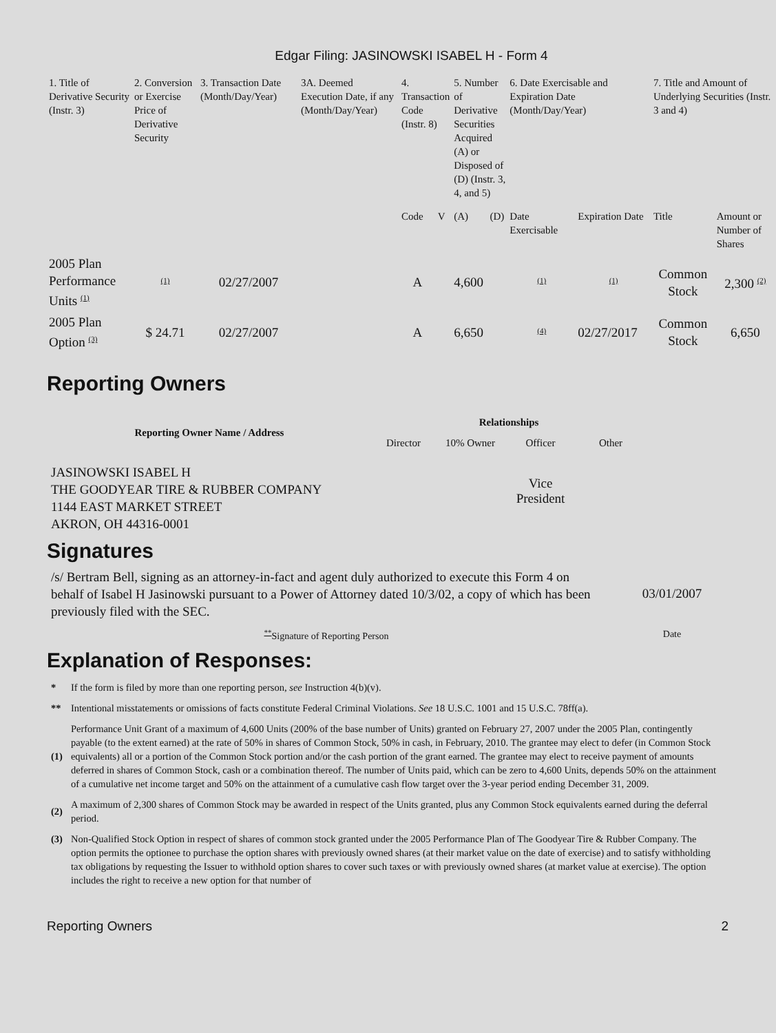Edgar Filing: JASINOWSKI ISABEL H - Form 4
| 1. Title of Derivative Security (Instr. 3) | 2. Conversion or Exercise Price of Derivative Security | 3. Transaction Date (Month/Day/Year) | 3A. Deemed Execution Date, if any (Month/Day/Year) | 4. Transaction Code (Instr. 8) | | 5. Number of Derivative Securities Acquired (A) or Disposed of (D) (Instr. 3, 4, and 5) | | 6. Date Exercisable and Expiration Date (Month/Day/Year) | | 7. Title and Amount of Underlying Securities (Instr. 3 and 4) | |
| | | | | Code | V | (A) | (D) | Date Exercisable | Expiration Date | Title | Amount or Number of Shares |
| 2005 Plan Performance Units <sup>(1)</sup> | <sup>(1)</sup> | 02/27/2007 | | A | | 4,600 | | <sup>(1)</sup> | <sup>(1)</sup> | Common Stock | 2,300 <sup>(2)</sup> |
| 2005 Plan Option <sup>(3)</sup> | $ 24.71 | 02/27/2007 | | A | | 6,650 | | <sup>(4)</sup> | 02/27/2017 | Common Stock | 6,650 |
Reporting Owners
| Reporting Owner Name / Address | Relationships | | | |
| --- | --- | --- | --- | --- |
| | Director | 10% Owner | Officer | Other |
| JASINOWSKI ISABEL H THE GOODYEAR TIRE & RUBBER COMPANY 1144 EAST MARKET STREET AKRON, OH 44316-0001 | | | Vice President | |
Signatures
| /s/ Bertram Bell, signing as an attorney-in-fact and agent duly authorized to execute this Form 4 on behalf of Isabel H Jasinowski pursuant to a Power of Attorney dated 10/3/02, a copy of which has been previously filed with the SEC. | 03/01/2007 |
| <sup>**</sup> Signature of Reporting Person | Date |
Explanation of Responses:
| * | If the form is filed by more than one reporting person, see Instruction 4(b)(v). |
| ** | Intentional misstatements or omissions of facts constitute Federal Criminal Violations. See 18 U.S.C. 1001 and 15 U.S.C. 78ff(a). |
| (1) | Performance Unit Grant of a maximum of 4,600 Units (200% of the base number of Units) granted on February 27, 2007 under the 2005 Plan, contingently payable (to the extent earned) at the rate of 50% in shares of Common Stock, 50% in cash, in February, 2010. The grantee may elect to defer (in Common Stock equivalents) all or a portion of the Common Stock portion and/or the cash portion of the grant earned. The grantee may elect to receive payment of amounts deferred in shares of Common Stock, cash or a combination thereof. The number of Units paid, which can be zero to 4,600 Units, depends 50% on the attainment of a cumulative net income target and 50% on the attainment of a cumulative cash flow target over the 3-year period ending December 31, 2009. |
| (2) | A maximum of 2,300 shares of Common Stock may be awarded in respect of the Units granted, plus any Common Stock equivalents earned during the deferral period. |
| (3) | Non-Qualified Stock Option in respect of shares of common stock granted under the 2005 Performance Plan of The Goodyear Tire & Rubber Company. The option permits the optionee to purchase the option shares with previously owned shares (at their market value on the date of exercise) and to satisfy withholding tax obligations by requesting the Issuer to withhold option shares to cover such taxes or with previously owned shares (at market value at exercise). The option includes the right to receive a new option for that number of |
Reporting Owners 2